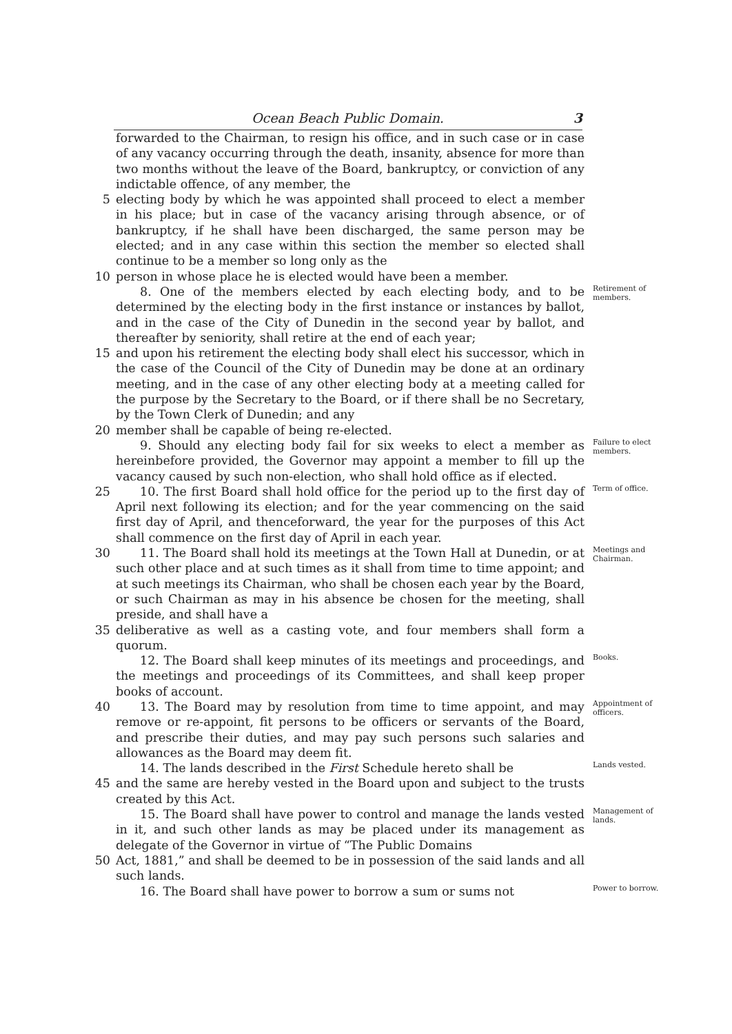Ocean Beach Public Domain. 3
forwarded to the Chairman, to resign his office, and in such case or in case of any vacancy occurring through the death, insanity, absence for more than two months without the leave of the Board, bankruptcy, or conviction of any indictable offence, of any member, the
5 electing body by which he was appointed shall proceed to elect a member in his place; but in case of the vacancy arising through absence, or of bankruptcy, if he shall have been discharged, the same person may be elected; and in any case within this section the member so elected shall continue to be a member so long only as the
10 person in whose place he is elected would have been a member.
  8. One of the members elected by each electing body, and to be determined by the electing body in the first instance or instances by ballot, and in the case of the City of Dunedin in the second year by ballot, and thereafter by seniority, shall retire at the end of each year;
Retirement of members.
15 and upon his retirement the electing body shall elect his successor, which in the case of the Council of the City of Dunedin may be done at an ordinary meeting, and in the case of any other electing body at a meeting called for the purpose by the Secretary to the Board, or if there shall be no Secretary, by the Town Clerk of Dunedin; and any
20 member shall be capable of being re-elected.
  9. Should any electing body fail for six weeks to elect a member as hereinbefore provided, the Governor may appoint a member to fill up the vacancy caused by such non-election, who shall hold office as if elected.
Failure to elect members.
25   10. The first Board shall hold office for the period up to the first day of April next following its election; and for the year commencing on the said first day of April, and thenceforward, the year for the purposes of this Act shall commence on the first day of April in each year.
Term of office.
30   11. The Board shall hold its meetings at the Town Hall at Dunedin, or at such other place and at such times as it shall from time to time appoint; and at such meetings its Chairman, who shall be chosen each year by the Board, or such Chairman as may in his absence be chosen for the meeting, shall preside, and shall have a
Meetings and Chairman.
35 deliberative as well as a casting vote, and four members shall form a quorum.
  12. The Board shall keep minutes of its meetings and proceedings, and the meetings and proceedings of its Committees, and shall keep proper books of account.
Books.
40   13. The Board may by resolution from time to time appoint, and may remove or re-appoint, fit persons to be officers or servants of the Board, and prescribe their duties, and may pay such persons such salaries and allowances as the Board may deem fit.
Appointment of officers.
  14. The lands described in the First Schedule hereto shall be
Lands vested.
45 and the same are hereby vested in the Board upon and subject to the trusts created by this Act.
  15. The Board shall have power to control and manage the lands vested in it, and such other lands as may be placed under its management as delegate of the Governor in virtue of “The Public Domains
Management of lands.
50 Act, 1881,” and shall be deemed to be in possession of the said lands and all such lands.
  16. The Board shall have power to borrow a sum or sums not
Power to borrow.